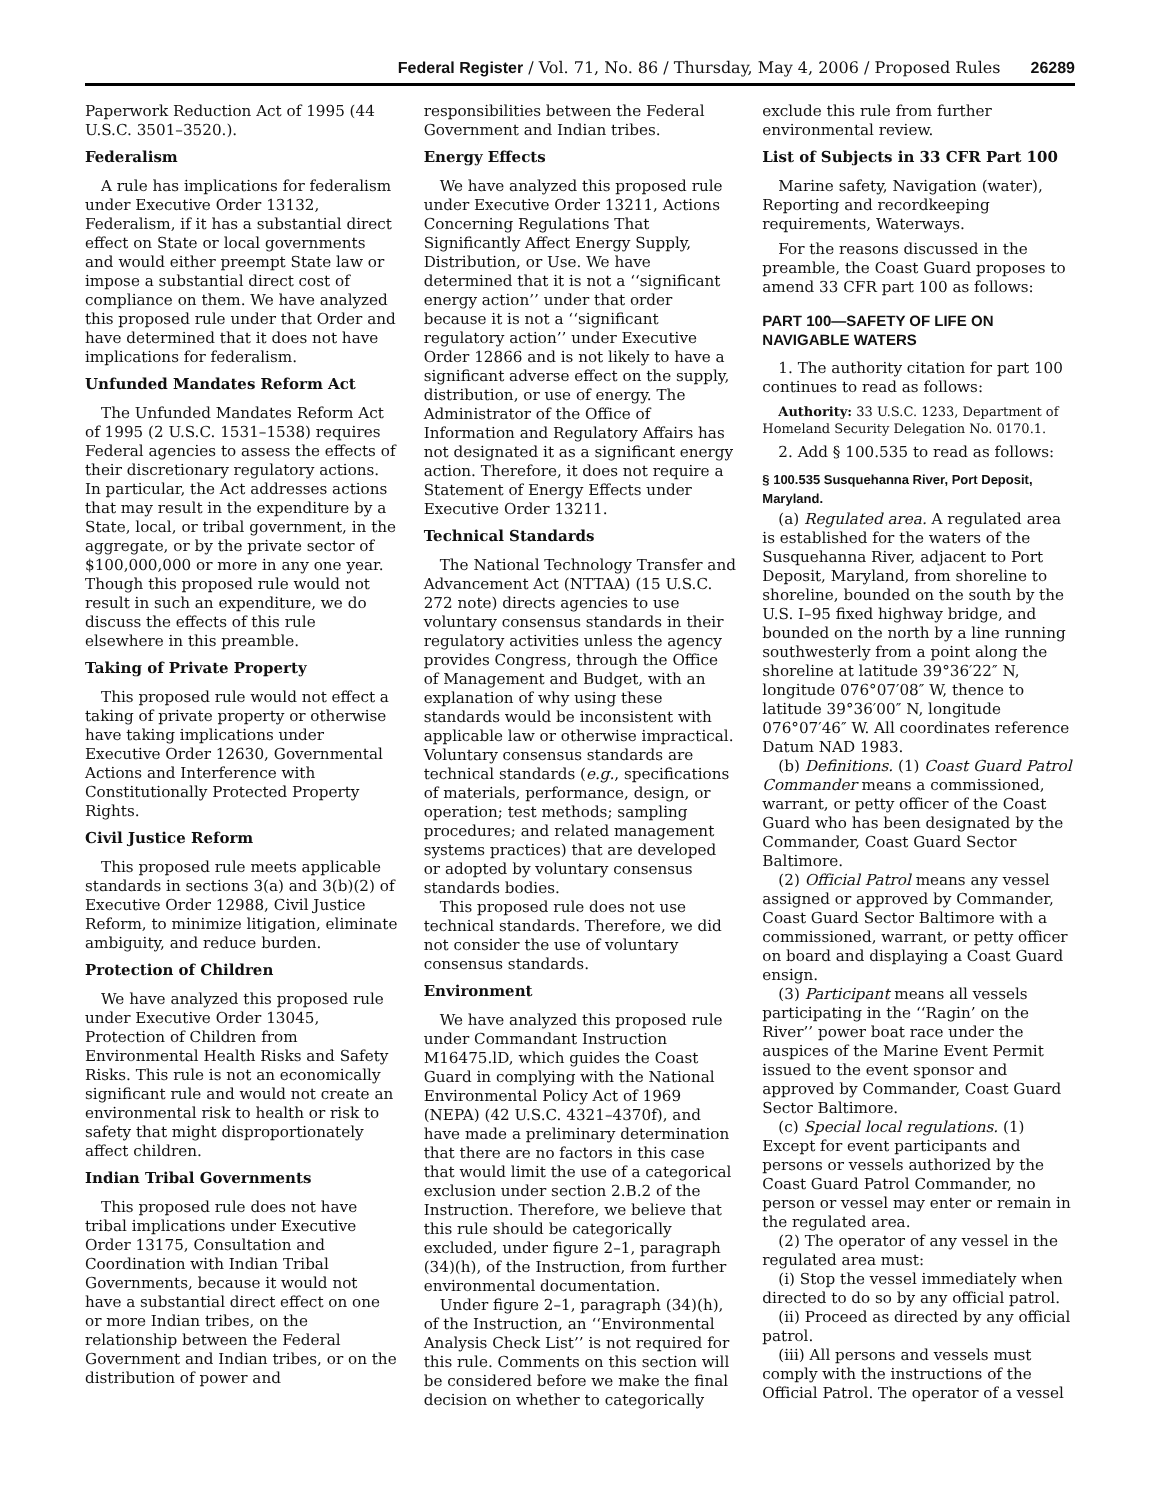Federal Register / Vol. 71, No. 86 / Thursday, May 4, 2006 / Proposed Rules 26289
Paperwork Reduction Act of 1995 (44 U.S.C. 3501–3520.).
Federalism
A rule has implications for federalism under Executive Order 13132, Federalism, if it has a substantial direct effect on State or local governments and would either preempt State law or impose a substantial direct cost of compliance on them. We have analyzed this proposed rule under that Order and have determined that it does not have implications for federalism.
Unfunded Mandates Reform Act
The Unfunded Mandates Reform Act of 1995 (2 U.S.C. 1531–1538) requires Federal agencies to assess the effects of their discretionary regulatory actions. In particular, the Act addresses actions that may result in the expenditure by a State, local, or tribal government, in the aggregate, or by the private sector of $100,000,000 or more in any one year. Though this proposed rule would not result in such an expenditure, we do discuss the effects of this rule elsewhere in this preamble.
Taking of Private Property
This proposed rule would not effect a taking of private property or otherwise have taking implications under Executive Order 12630, Governmental Actions and Interference with Constitutionally Protected Property Rights.
Civil Justice Reform
This proposed rule meets applicable standards in sections 3(a) and 3(b)(2) of Executive Order 12988, Civil Justice Reform, to minimize litigation, eliminate ambiguity, and reduce burden.
Protection of Children
We have analyzed this proposed rule under Executive Order 13045, Protection of Children from Environmental Health Risks and Safety Risks. This rule is not an economically significant rule and would not create an environmental risk to health or risk to safety that might disproportionately affect children.
Indian Tribal Governments
This proposed rule does not have tribal implications under Executive Order 13175, Consultation and Coordination with Indian Tribal Governments, because it would not have a substantial direct effect on one or more Indian tribes, on the relationship between the Federal Government and Indian tribes, or on the distribution of power and responsibilities between the Federal Government and Indian tribes.
Energy Effects
We have analyzed this proposed rule under Executive Order 13211, Actions Concerning Regulations That Significantly Affect Energy Supply, Distribution, or Use. We have determined that it is not a ‘‘significant energy action’’ under that order because it is not a ‘‘significant regulatory action’’ under Executive Order 12866 and is not likely to have a significant adverse effect on the supply, distribution, or use of energy. The Administrator of the Office of Information and Regulatory Affairs has not designated it as a significant energy action. Therefore, it does not require a Statement of Energy Effects under Executive Order 13211.
Technical Standards
The National Technology Transfer and Advancement Act (NTTAA) (15 U.S.C. 272 note) directs agencies to use voluntary consensus standards in their regulatory activities unless the agency provides Congress, through the Office of Management and Budget, with an explanation of why using these standards would be inconsistent with applicable law or otherwise impractical. Voluntary consensus standards are technical standards (e.g., specifications of materials, performance, design, or operation; test methods; sampling procedures; and related management systems practices) that are developed or adopted by voluntary consensus standards bodies.
This proposed rule does not use technical standards. Therefore, we did not consider the use of voluntary consensus standards.
Environment
We have analyzed this proposed rule under Commandant Instruction M16475.lD, which guides the Coast Guard in complying with the National Environmental Policy Act of 1969 (NEPA) (42 U.S.C. 4321–4370f), and have made a preliminary determination that there are no factors in this case that would limit the use of a categorical exclusion under section 2.B.2 of the Instruction. Therefore, we believe that this rule should be categorically excluded, under figure 2–1, paragraph (34)(h), of the Instruction, from further environmental documentation.
Under figure 2–1, paragraph (34)(h), of the Instruction, an ‘‘Environmental Analysis Check List’’ is not required for this rule. Comments on this section will be considered before we make the final decision on whether to categorically exclude this rule from further environmental review.
List of Subjects in 33 CFR Part 100
Marine safety, Navigation (water), Reporting and recordkeeping requirements, Waterways.
For the reasons discussed in the preamble, the Coast Guard proposes to amend 33 CFR part 100 as follows:
PART 100—SAFETY OF LIFE ON NAVIGABLE WATERS
1. The authority citation for part 100 continues to read as follows:
Authority: 33 U.S.C. 1233, Department of Homeland Security Delegation No. 0170.1.
2. Add § 100.535 to read as follows:
§ 100.535 Susquehanna River, Port Deposit, Maryland.
(a) Regulated area. A regulated area is established for the waters of the Susquehanna River, adjacent to Port Deposit, Maryland, from shoreline to shoreline, bounded on the south by the U.S. I–95 fixed highway bridge, and bounded on the north by a line running southwesterly from a point along the shoreline at latitude 39°36′22″ N, longitude 076°07′08″ W, thence to latitude 39°36′00″ N, longitude 076°07′46″ W. All coordinates reference Datum NAD 1983.
(b) Definitions. (1) Coast Guard Patrol Commander means a commissioned, warrant, or petty officer of the Coast Guard who has been designated by the Commander, Coast Guard Sector Baltimore.
(2) Official Patrol means any vessel assigned or approved by Commander, Coast Guard Sector Baltimore with a commissioned, warrant, or petty officer on board and displaying a Coast Guard ensign.
(3) Participant means all vessels participating in the ‘‘Ragin’ on the River’’ power boat race under the auspices of the Marine Event Permit issued to the event sponsor and approved by Commander, Coast Guard Sector Baltimore.
(c) Special local regulations. (1) Except for event participants and persons or vessels authorized by the Coast Guard Patrol Commander, no person or vessel may enter or remain in the regulated area.
(2) The operator of any vessel in the regulated area must:
(i) Stop the vessel immediately when directed to do so by any official patrol.
(ii) Proceed as directed by any official patrol.
(iii) All persons and vessels must comply with the instructions of the Official Patrol. The operator of a vessel